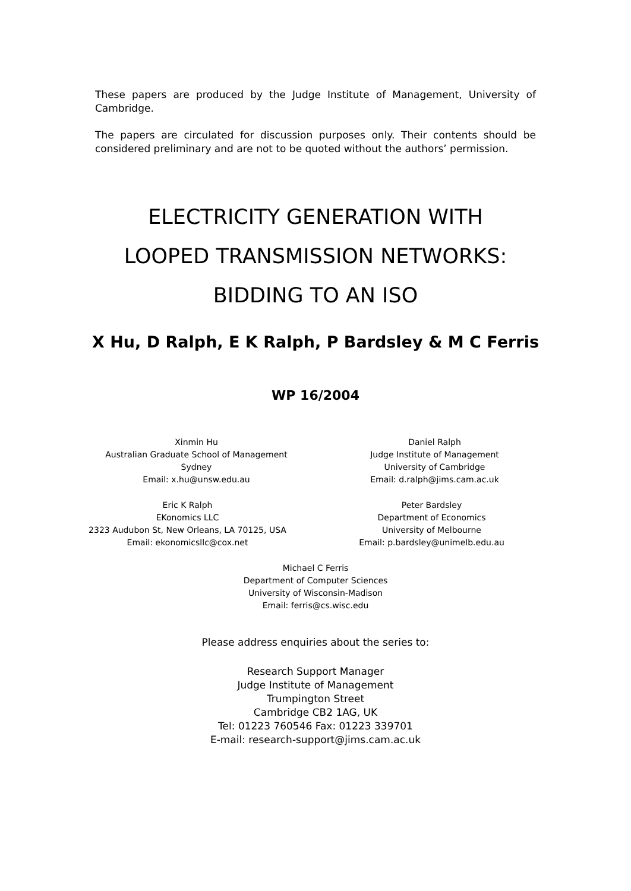These papers are produced by the Judge Institute of Management, University of Cambridge.
The papers are circulated for discussion purposes only. Their contents should be considered preliminary and are not to be quoted without the authors’ permission.
ELECTRICITY GENERATION WITH
LOOPED TRANSMISSION NETWORKS:
BIDDING TO AN ISO
X Hu, D Ralph, E K Ralph, P Bardsley & M C Ferris
WP 16/2004
Xinmin Hu
Australian Graduate School of Management
Sydney
Email: x.hu@unsw.edu.au
Daniel Ralph
Judge Institute of Management
University of Cambridge
Email: d.ralph@jims.cam.ac.uk
Eric K Ralph
EKonomics LLC
2323 Audubon St, New Orleans, LA 70125, USA
Email: ekonomicsllc@cox.net
Peter Bardsley
Department of Economics
University of Melbourne
Email: p.bardsley@unimelb.edu.au
Michael C Ferris
Department of Computer Sciences
University of Wisconsin-Madison
Email: ferris@cs.wisc.edu
Please address enquiries about the series to:
Research Support Manager
Judge Institute of Management
Trumpington Street
Cambridge CB2 1AG, UK
Tel: 01223 760546 Fax: 01223 339701
E-mail: research-support@jims.cam.ac.uk